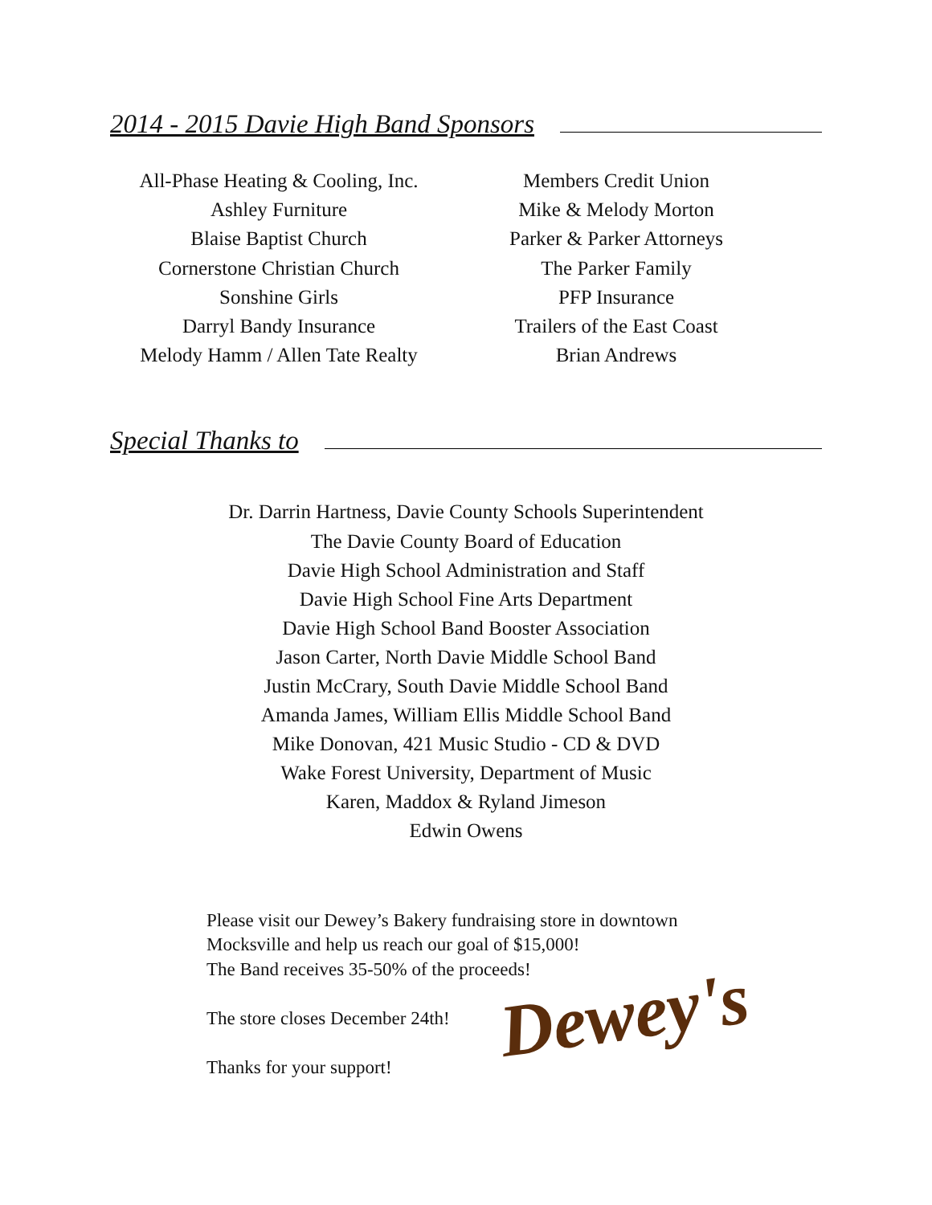2014 - 2015 Davie High Band Sponsors
All-Phase Heating & Cooling, Inc.
Ashley Furniture
Blaise Baptist Church
Cornerstone Christian Church
Sonshine Girls
Darryl Bandy Insurance
Melody Hamm / Allen Tate Realty
Members Credit Union
Mike & Melody Morton
Parker & Parker Attorneys
The Parker Family
PFP Insurance
Trailers of the East Coast
Brian Andrews
Special Thanks to
Dr. Darrin Hartness, Davie County Schools Superintendent
The Davie County Board of Education
Davie High School Administration and Staff
Davie High School Fine Arts Department
Davie High School Band Booster Association
Jason Carter, North Davie Middle School Band
Justin McCrary, South Davie Middle School Band
Amanda James, William Ellis Middle School Band
Mike Donovan, 421 Music Studio - CD & DVD
Wake Forest University, Department of Music
Karen, Maddox & Ryland Jimeson
Edwin Owens
Please visit our Dewey’s Bakery fundraising store in downtown
Mocksville and help us reach our goal of $15,000!
The Band receives 35-50% of the proceeds!
The store closes December 24th!
Thanks for your support!
Dewey's